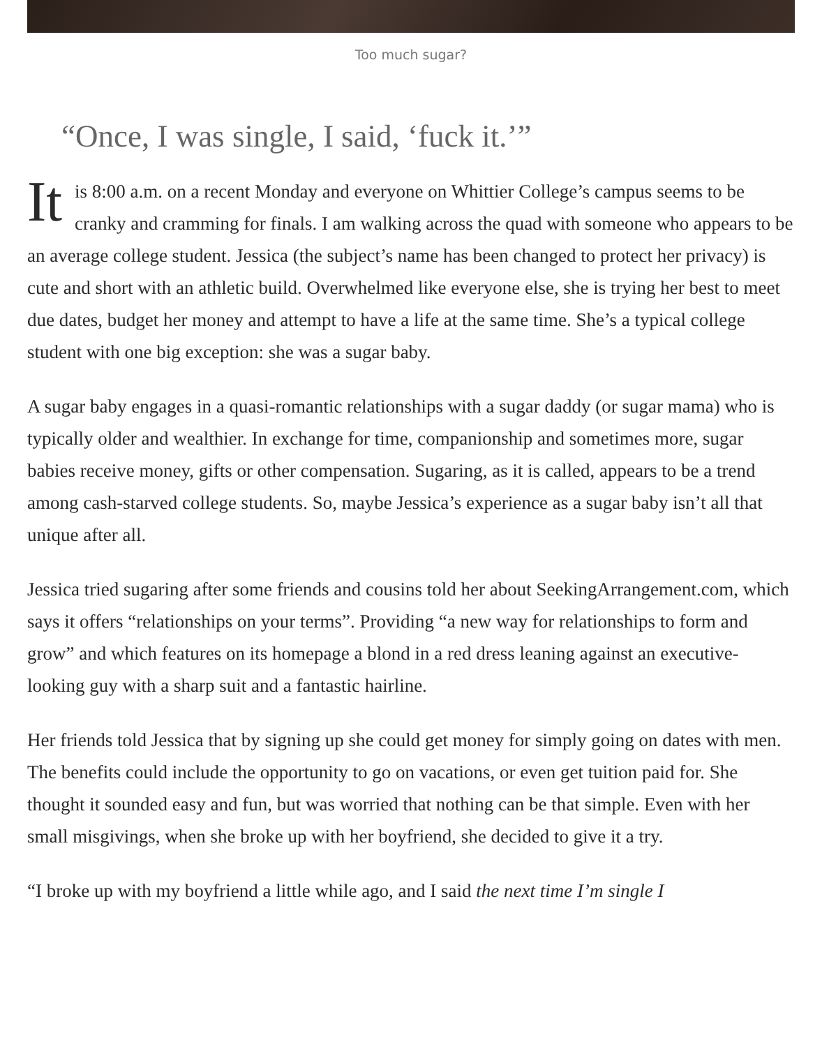Too much sugar?
“Once, I was single, I said, ‘fuck it.’”
It is 8:00 a.m. on a recent Monday and everyone on Whittier College’s campus seems to be cranky and cramming for finals. I am walking across the quad with someone who appears to be an average college student. Jessica (the subject’s name has been changed to protect her privacy) is cute and short with an athletic build. Overwhelmed like everyone else, she is trying her best to meet due dates, budget her money and attempt to have a life at the same time. She’s a typical college student with one big exception: she was a sugar baby.
A sugar baby engages in a quasi-romantic relationships with a sugar daddy (or sugar mama) who is typically older and wealthier. In exchange for time, companionship and sometimes more, sugar babies receive money, gifts or other compensation. Sugaring, as it is called, appears to be a trend among cash-starved college students. So, maybe Jessica’s experience as a sugar baby isn’t all that unique after all.
Jessica tried sugaring after some friends and cousins told her about SeekingArrangement.com, which says it offers “relationships on your terms”. Providing “a new way for relationships to form and grow” and which features on its homepage a blond in a red dress leaning against an executive-looking guy with a sharp suit and a fantastic hairline.
Her friends told Jessica that by signing up she could get money for simply going on dates with men. The benefits could include the opportunity to go on vacations, or even get tuition paid for. She thought it sounded easy and fun, but was worried that nothing can be that simple. Even with her small misgivings, when she broke up with her boyfriend, she decided to give it a try.
“I broke up with my boyfriend a little while ago, and I said the next time I’m single I